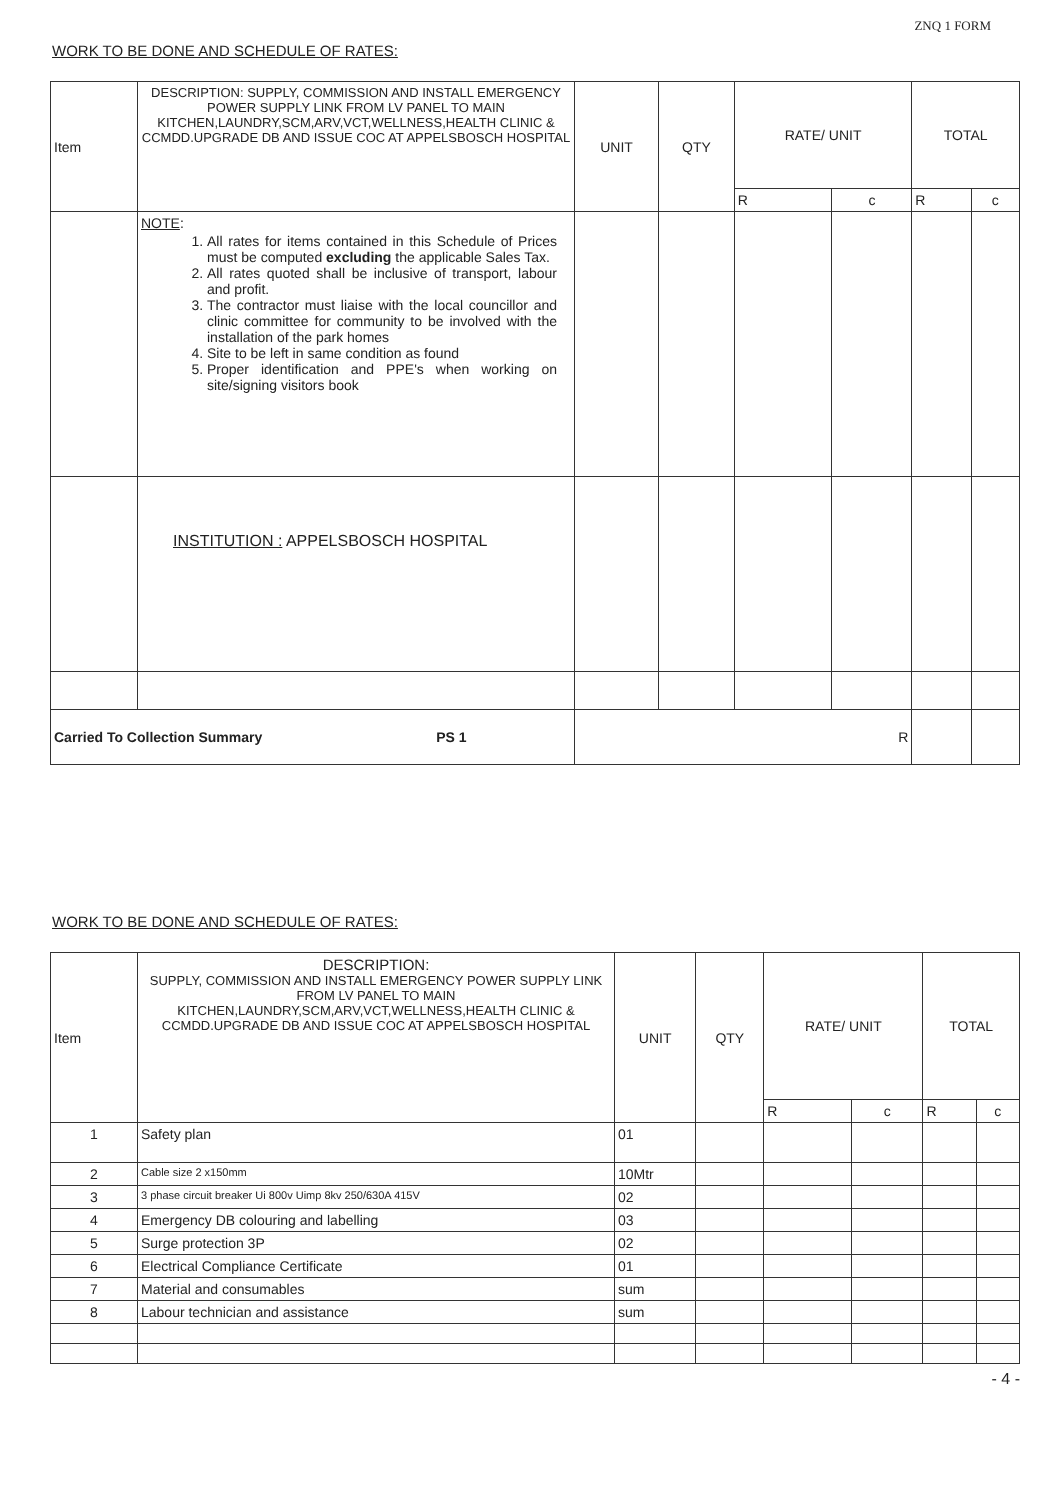ZNQ 1 FORM
WORK TO BE DONE AND SCHEDULE OF RATES:
| Item | DESCRIPTION: SUPPLY, COMMISSION AND INSTALL EMERGENCY POWER SUPPLY LINK FROM LV PANEL TO MAIN KITCHEN,LAUNDRY,SCM,ARV,VCT,WELLNESS,HEALTH CLINIC & CCMDD.UPGRADE DB AND ISSUE COC AT APPELSBOSCH HOSPITAL | UNIT | QTY | RATE/ UNIT | | TOTAL | |
| --- | --- | --- | --- | --- | --- | --- | --- |
| | | | | R | c | R | c |
| | NOTE : 1. All rates for items contained in this Schedule of Prices must be computed excluding the applicable Sales Tax. 2. All rates quoted shall be inclusive of transport, labour and profit. 3. The contractor must liaise with the local councillor and clinic committee for community to be involved with the installation of the park homes 4. Site to be left in same condition as found 5. Proper identification and PPE's when working on site/signing visitors book | | | | | | |
| | INSTITUTION : APPELSBOSCH HOSPITAL | | | | | | |
| Carried To Collection Summary PS 1 | | R | | | | | |
WORK TO BE DONE AND SCHEDULE OF RATES:
| Item | DESCRIPTION: SUPPLY, COMMISSION AND INSTALL EMERGENCY POWER SUPPLY LINK FROM LV PANEL TO MAIN KITCHEN,LAUNDRY,SCM,ARV,VCT,WELLNESS,HEALTH CLINIC & CCMDD.UPGRADE DB AND ISSUE COC AT APPELSBOSCH HOSPITAL | UNIT | QTY | RATE/ UNIT | | TOTAL | |
| --- | --- | --- | --- | --- | --- | --- | --- |
| | | | | R | c | R | c |
| 1 | Safety plan | 01 | | | | | |
| 2 | Cable size 2 x150mm | 10Mtr | | | | | |
| 3 | 3 phase circuit breaker Ui 800v Uimp 8kv 250/630A 415V | 02 | | | | | |
| 4 | Emergency DB colouring and labelling | 03 | | | | | |
| 5 | Surge protection 3P | 02 | | | | | |
| 6 | Electrical Compliance Certificate | 01 | | | | | |
| 7 | Material and consumables | sum | | | | | |
| 8 | Labour technician and assistance | sum | | | | | |
- 4 -